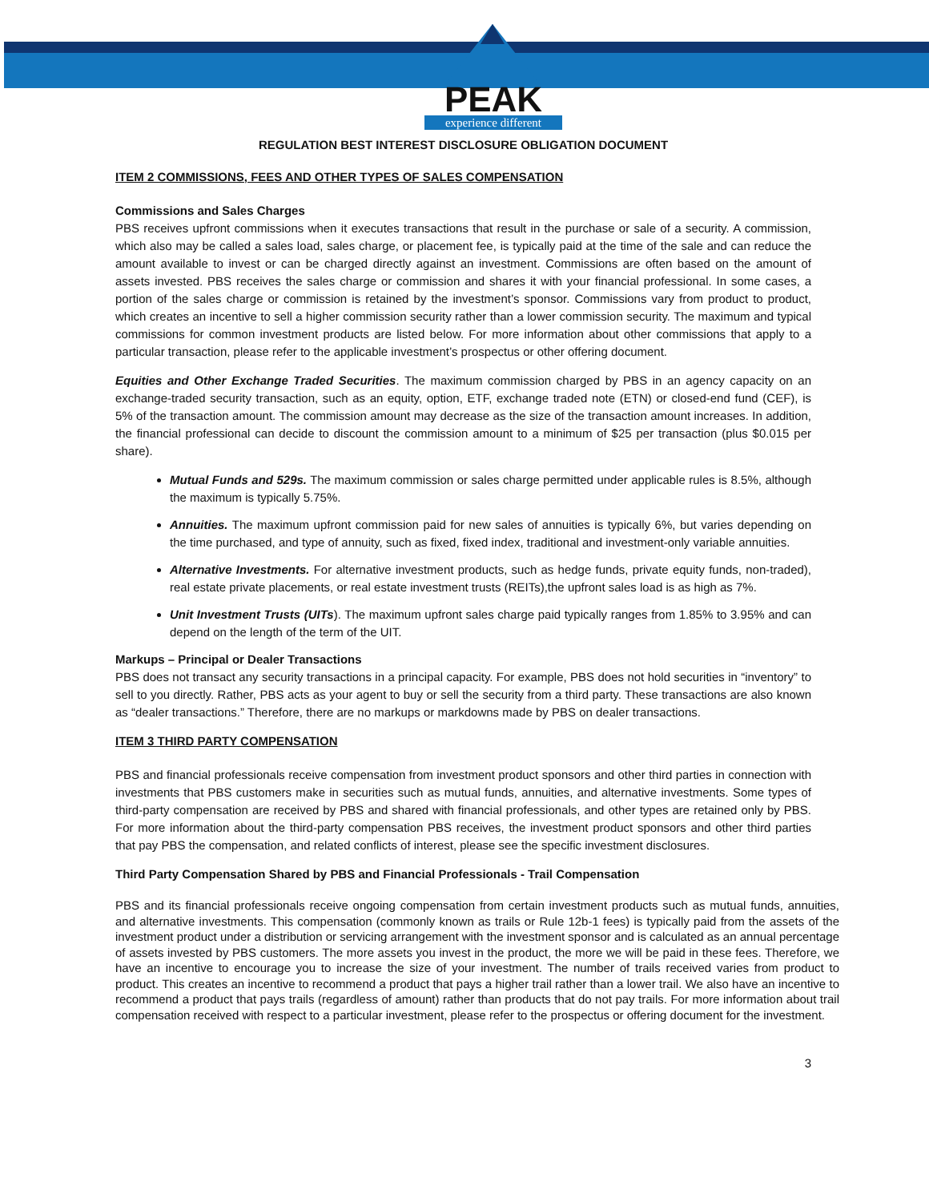PEAK
experience different
REGULATION BEST INTEREST DISCLOSURE OBLIGATION DOCUMENT
ITEM 2 COMMISSIONS, FEES AND OTHER TYPES OF SALES COMPENSATION
Commissions and Sales Charges
PBS receives upfront commissions when it executes transactions that result in the purchase or sale of a security. A commission, which also may be called a sales load, sales charge, or placement fee, is typically paid at the time of the sale and can reduce the amount available to invest or can be charged directly against an investment. Commissions are often based on the amount of assets invested. PBS receives the sales charge or commission and shares it with your financial professional. In some cases, a portion of the sales charge or commission is retained by the investment’s sponsor. Commissions vary from product to product, which creates an incentive to sell a higher commission security rather than a lower commission security. The maximum and typical commissions for common investment products are listed below. For more information about other commissions that apply to a particular transaction, please refer to the applicable investment’s prospectus or other offering document.
Equities and Other Exchange Traded Securities. The maximum commission charged by PBS in an agency capacity on an exchange-traded security transaction, such as an equity, option, ETF, exchange traded note (ETN) or closed-end fund (CEF), is 5% of the transaction amount. The commission amount may decrease as the size of the transaction amount increases. In addition, the financial professional can decide to discount the commission amount to a minimum of $25 per transaction (plus $0.015 per share).
Mutual Funds and 529s. The maximum commission or sales charge permitted under applicable rules is 8.5%, although the maximum is typically 5.75%.
Annuities. The maximum upfront commission paid for new sales of annuities is typically 6%, but varies depending on the time purchased, and type of annuity, such as fixed, fixed index, traditional and investment-only variable annuities.
Alternative Investments. For alternative investment products, such as hedge funds, private equity funds, non-traded), real estate private placements, or real estate investment trusts (REITs),the upfront sales load is as high as 7%.
Unit Investment Trusts (UITs). The maximum upfront sales charge paid typically ranges from 1.85% to 3.95% and can depend on the length of the term of the UIT.
Markups – Principal or Dealer Transactions
PBS does not transact any security transactions in a principal capacity. For example, PBS does not hold securities in “inventory” to sell to you directly. Rather, PBS acts as your agent to buy or sell the security from a third party. These transactions are also known as “dealer transactions.” Therefore, there are no markups or markdowns made by PBS on dealer transactions.
ITEM 3 THIRD PARTY COMPENSATION
PBS and financial professionals receive compensation from investment product sponsors and other third parties in connection with investments that PBS customers make in securities such as mutual funds, annuities, and alternative investments. Some types of third-party compensation are received by PBS and shared with financial professionals, and other types are retained only by PBS. For more information about the third-party compensation PBS receives, the investment product sponsors and other third parties that pay PBS the compensation, and related conflicts of interest, please see the specific investment disclosures.
Third Party Compensation Shared by PBS and Financial Professionals - Trail Compensation
PBS and its financial professionals receive ongoing compensation from certain investment products such as mutual funds, annuities, and alternative investments. This compensation (commonly known as trails or Rule 12b-1 fees) is typically paid from the assets of the investment product under a distribution or servicing arrangement with the investment sponsor and is calculated as an annual percentage of assets invested by PBS customers. The more assets you invest in the product, the more we will be paid in these fees. Therefore, we have an incentive to encourage you to increase the size of your investment. The number of trails received varies from product to product. This creates an incentive to recommend a product that pays a higher trail rather than a lower trail. We also have an incentive to recommend a product that pays trails (regardless of amount) rather than products that do not pay trails. For more information about trail compensation received with respect to a particular investment, please refer to the prospectus or offering document for the investment.
3